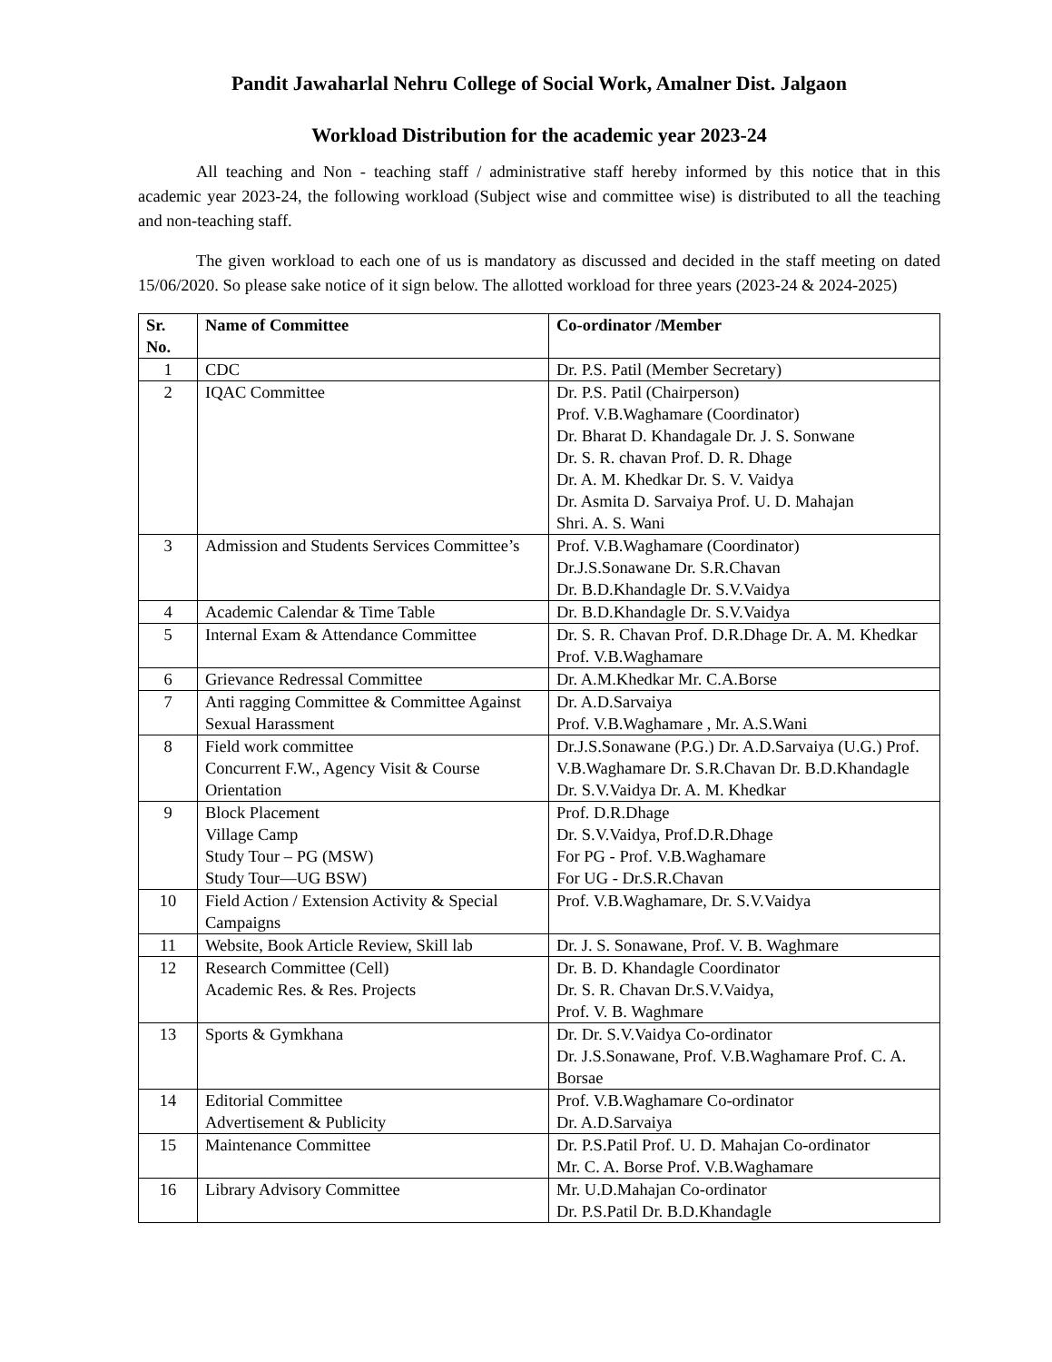Pandit Jawaharlal Nehru College of Social Work, Amalner Dist. Jalgaon
Workload Distribution for the academic year 2023-24
All teaching and Non - teaching staff / administrative staff hereby informed by this notice that in this academic year 2023-24, the following workload (Subject wise and committee wise) is distributed to all the teaching and non-teaching staff.
The given workload to each one of us is mandatory as discussed and decided in the staff meeting on dated 15/06/2020. So please sake notice of it sign below. The allotted workload for three years (2023-24 & 2024-2025)
| Sr. No. | Name of Committee | Co-ordinator /Member |
| --- | --- | --- |
| 1 | CDC | Dr. P.S. Patil (Member Secretary) |
| 2 | IQAC Committee | Dr. P.S. Patil (Chairperson) Prof. V.B.Waghamare (Coordinator) Dr. Bharat D. Khandagale Dr. J. S. Sonwane Dr. S. R. chavan Prof. D. R. Dhage Dr. A. M. Khedkar Dr. S. V. Vaidya Dr. Asmita D. Sarvaiya Prof. U. D. Mahajan Shri. A. S. Wani |
| 3 | Admission and Students Services Committee’s | Prof. V.B.Waghamare (Coordinator) Dr.J.S.Sonawane Dr. S.R.Chavan Dr. B.D.Khandagle Dr. S.V.Vaidya |
| 4 | Academic Calendar & Time Table | Dr. B.D.Khandagle Dr. S.V.Vaidya |
| 5 | Internal Exam & Attendance Committee | Dr. S. R. Chavan Prof. D.R.Dhage Dr. A. M. Khedkar Prof. V.B.Waghamare |
| 6 | Grievance Redressal Committee | Dr. A.M.Khedkar Mr. C.A.Borse |
| 7 | Anti ragging Committee & Committee Against Sexual Harassment | Dr. A.D.Sarvaiya Prof. V.B.Waghamare , Mr. A.S.Wani |
| 8 | Field work committee Concurrent F.W., Agency Visit & Course Orientation | Dr.J.S.Sonawane (P.G.) Dr. A.D.Sarvaiya (U.G.) Prof. V.B.Waghamare Dr. S.R.Chavan Dr. B.D.Khandagle Dr. S.V.Vaidya Dr. A. M. Khedkar |
| 9 | Block Placement Village Camp Study Tour – PG (MSW) Study Tour—UG BSW) | Prof. D.R.Dhage Dr. S.V.Vaidya, Prof.D.R.Dhage For PG - Prof. V.B.Waghamare For UG - Dr.S.R.Chavan |
| 10 | Field Action / Extension Activity & Special Campaigns | Prof. V.B.Waghamare, Dr. S.V.Vaidya |
| 11 | Website, Book Article Review, Skill lab | Dr. J. S. Sonawane, Prof. V. B. Waghmare |
| 12 | Research Committee (Cell) Academic Res. & Res. Projects | Dr. B. D. Khandagle Coordinator Dr. S. R. Chavan Dr.S.V.Vaidya, Prof. V. B. Waghmare |
| 13 | Sports & Gymkhana | Dr. Dr. S.V.Vaidya Co-ordinator Dr. J.S.Sonawane, Prof. V.B.Waghamare Prof. C. A. Borsae |
| 14 | Editorial Committee Advertisement & Publicity | Prof. V.B.Waghamare Co-ordinator Dr. A.D.Sarvaiya |
| 15 | Maintenance Committee | Dr. P.S.Patil Prof. U. D. Mahajan Co-ordinator Mr. C. A. Borse Prof. V.B.Waghamare |
| 16 | Library Advisory Committee | Mr. U.D.Mahajan Co-ordinator Dr. P.S.Patil Dr. B.D.Khandagle |